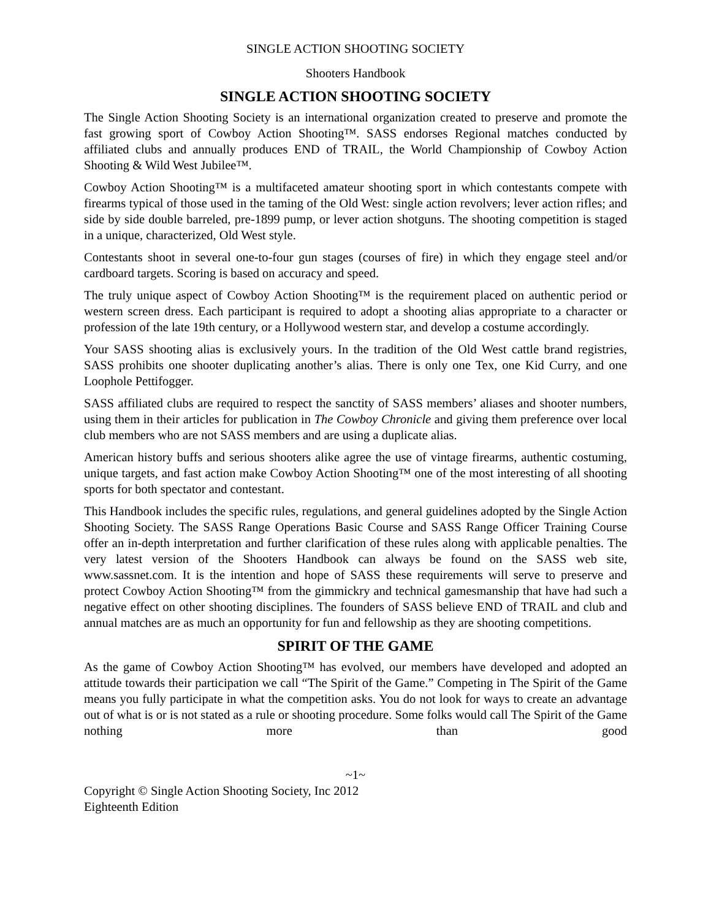SINGLE ACTION SHOOTING SOCIETY
Shooters Handbook
SINGLE ACTION SHOOTING SOCIETY
The Single Action Shooting Society is an international organization created to preserve and promote the fast growing sport of Cowboy Action Shooting™. SASS endorses Regional matches conducted by affiliated clubs and annually produces END of TRAIL, the World Championship of Cowboy Action Shooting & Wild West Jubilee™.
Cowboy Action Shooting™ is a multifaceted amateur shooting sport in which contestants compete with firearms typical of those used in the taming of the Old West: single action revolvers; lever action rifles; and side by side double barreled, pre-1899 pump, or lever action shotguns. The shooting competition is staged in a unique, characterized, Old West style.
Contestants shoot in several one-to-four gun stages (courses of fire) in which they engage steel and/or cardboard targets. Scoring is based on accuracy and speed.
The truly unique aspect of Cowboy Action Shooting™ is the requirement placed on authentic period or western screen dress. Each participant is required to adopt a shooting alias appropriate to a character or profession of the late 19th century, or a Hollywood western star, and develop a costume accordingly.
Your SASS shooting alias is exclusively yours. In the tradition of the Old West cattle brand registries, SASS prohibits one shooter duplicating another’s alias. There is only one Tex, one Kid Curry, and one Loophole Pettifogger.
SASS affiliated clubs are required to respect the sanctity of SASS members’ aliases and shooter numbers, using them in their articles for publication in The Cowboy Chronicle and giving them preference over local club members who are not SASS members and are using a duplicate alias.
American history buffs and serious shooters alike agree the use of vintage firearms, authentic costuming, unique targets, and fast action make Cowboy Action Shooting™ one of the most interesting of all shooting sports for both spectator and contestant.
This Handbook includes the specific rules, regulations, and general guidelines adopted by the Single Action Shooting Society. The SASS Range Operations Basic Course and SASS Range Officer Training Course offer an in-depth interpretation and further clarification of these rules along with applicable penalties. The very latest version of the Shooters Handbook can always be found on the SASS web site, www.sassnet.com. It is the intention and hope of SASS these requirements will serve to preserve and protect Cowboy Action Shooting™ from the gimmickry and technical gamesmanship that have had such a negative effect on other shooting disciplines. The founders of SASS believe END of TRAIL and club and annual matches are as much an opportunity for fun and fellowship as they are shooting competitions.
SPIRIT OF THE GAME
As the game of Cowboy Action Shooting™ has evolved, our members have developed and adopted an attitude towards their participation we call “The Spirit of the Game.” Competing in The Spirit of the Game means you fully participate in what the competition asks. You do not look for ways to create an advantage out of what is or is not stated as a rule or shooting procedure. Some folks would call The Spirit of the Game nothing more than good
~1~
Copyright © Single Action Shooting Society, Inc 2012
Eighteenth Edition